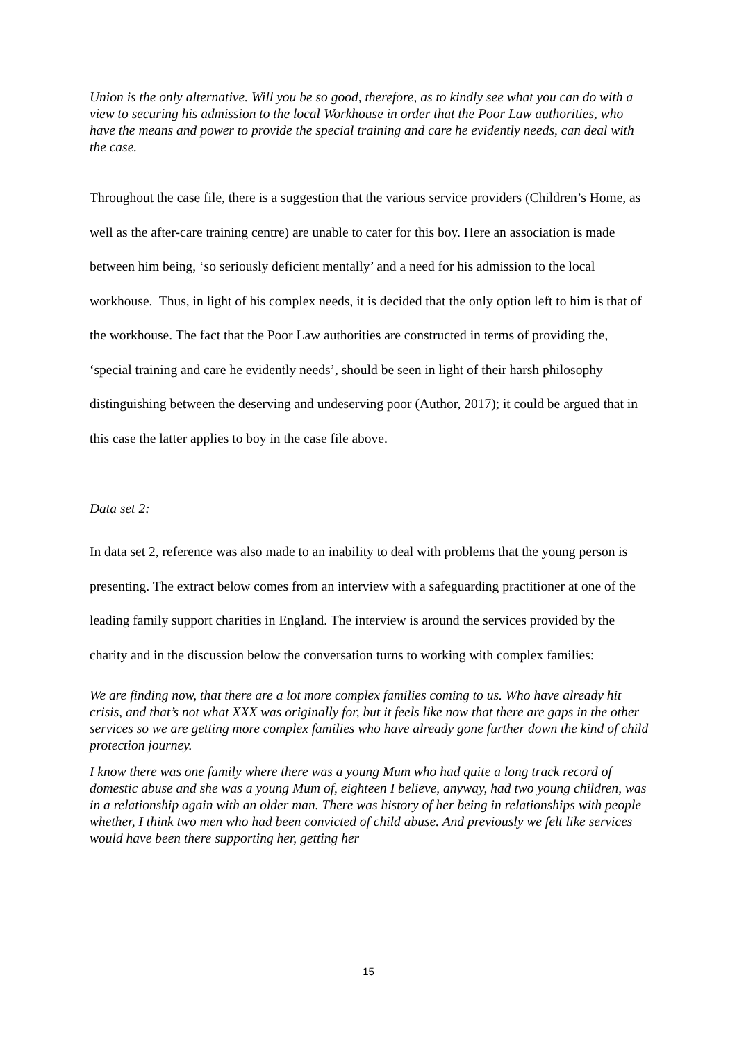Union is the only alternative. Will you be so good, therefore, as to kindly see what you can do with a view to securing his admission to the local Workhouse in order that the Poor Law authorities, who have the means and power to provide the special training and care he evidently needs, can deal with the case.
Throughout the case file, there is a suggestion that the various service providers (Children’s Home, as well as the after-care training centre) are unable to cater for this boy. Here an association is made between him being, ‘so seriously deficient mentally’ and a need for his admission to the local workhouse. Thus, in light of his complex needs, it is decided that the only option left to him is that of the workhouse. The fact that the Poor Law authorities are constructed in terms of providing the, ‘special training and care he evidently needs’, should be seen in light of their harsh philosophy distinguishing between the deserving and undeserving poor (Author, 2017); it could be argued that in this case the latter applies to boy in the case file above.
Data set 2:
In data set 2, reference was also made to an inability to deal with problems that the young person is presenting. The extract below comes from an interview with a safeguarding practitioner at one of the leading family support charities in England. The interview is around the services provided by the charity and in the discussion below the conversation turns to working with complex families:
We are finding now, that there are a lot more complex families coming to us. Who have already hit crisis, and that’s not what XXX was originally for, but it feels like now that there are gaps in the other services so we are getting more complex families who have already gone further down the kind of child protection journey.
I know there was one family where there was a young Mum who had quite a long track record of domestic abuse and she was a young Mum of, eighteen I believe, anyway, had two young children, was in a relationship again with an older man. There was history of her being in relationships with people whether, I think two men who had been convicted of child abuse. And previously we felt like services would have been there supporting her, getting her
15